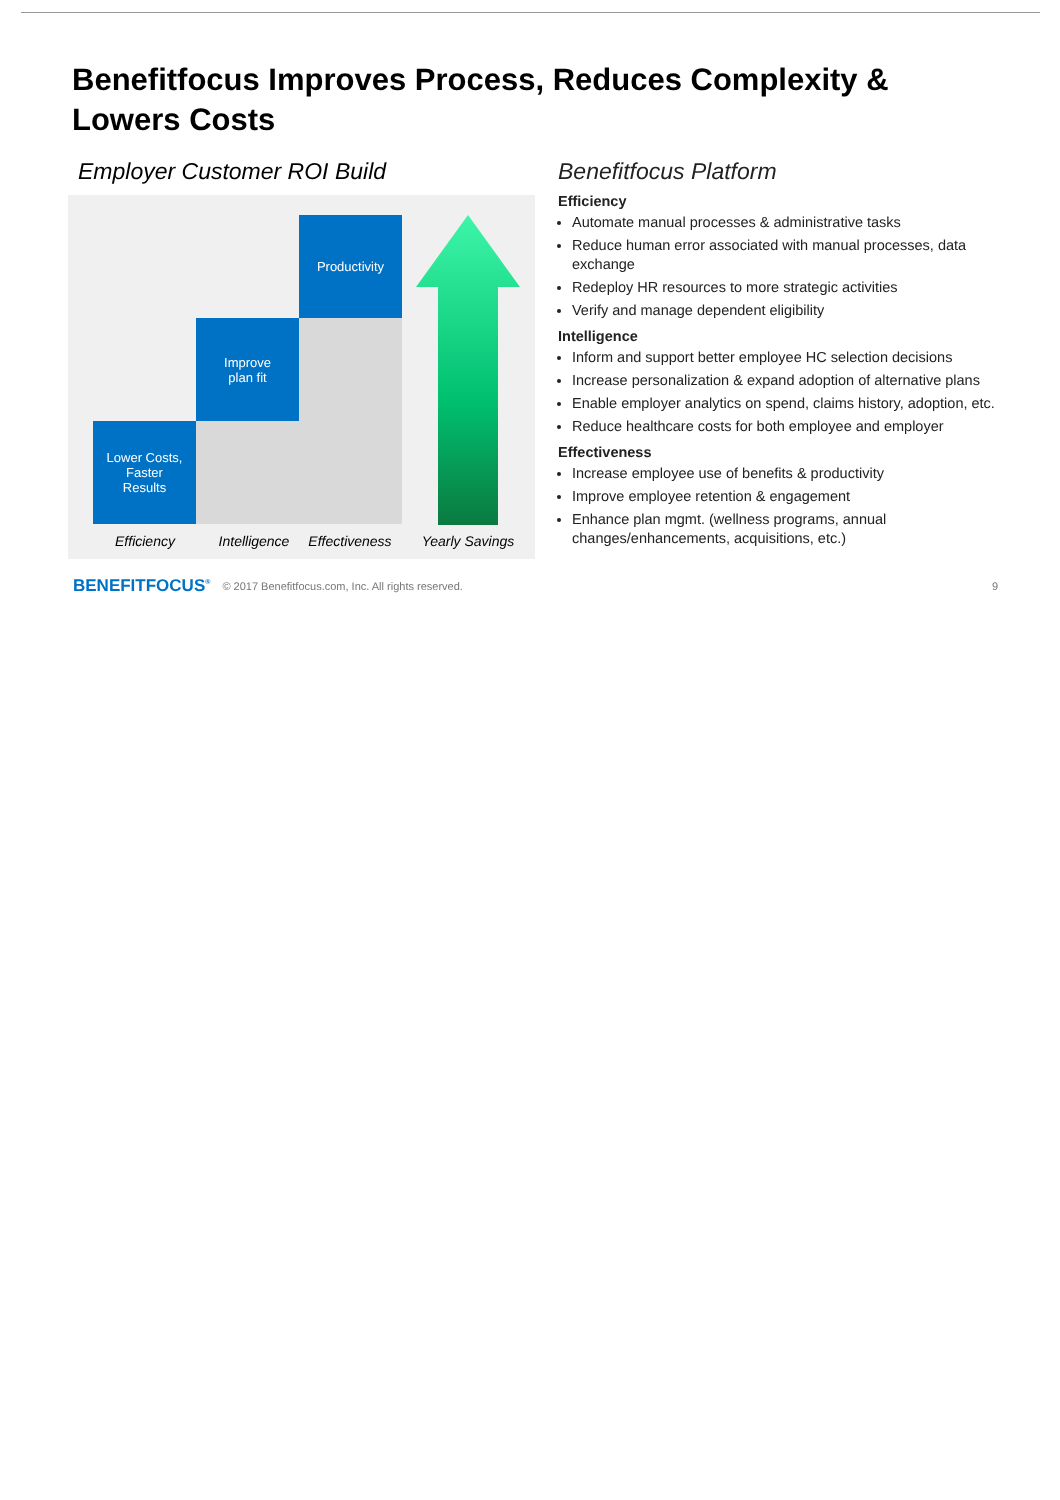Benefitfocus Improves Process, Reduces Complexity & Lowers Costs
Employer Customer ROI Build
Lower Costs,
Faster
Results
Improve
plan fit
Productivity
Efficiency Intelligence Effectiveness
Yearly Savings
Benefitfocus Platform
Efficiency
Automate manual processes & administrative tasks
Reduce human error associated with manual processes, data exchange
Redeploy HR resources to more strategic activities
Verify and manage dependent eligibility
Intelligence
Inform and support better employee HC selection decisions
Increase personalization & expand adoption of alternative plans
Enable employer analytics on spend, claims history, adoption, etc.
Reduce healthcare costs for both employee and employer
Effectiveness
Increase employee use of benefits & productivity
Improve employee retention & engagement
Enhance plan mgmt. (wellness programs, annual changes/enhancements, acquisitions, etc.)
BENEFITFOCUS<sup>®</sup> © 2017 Benefitfocus.com, Inc. All rights reserved. 9